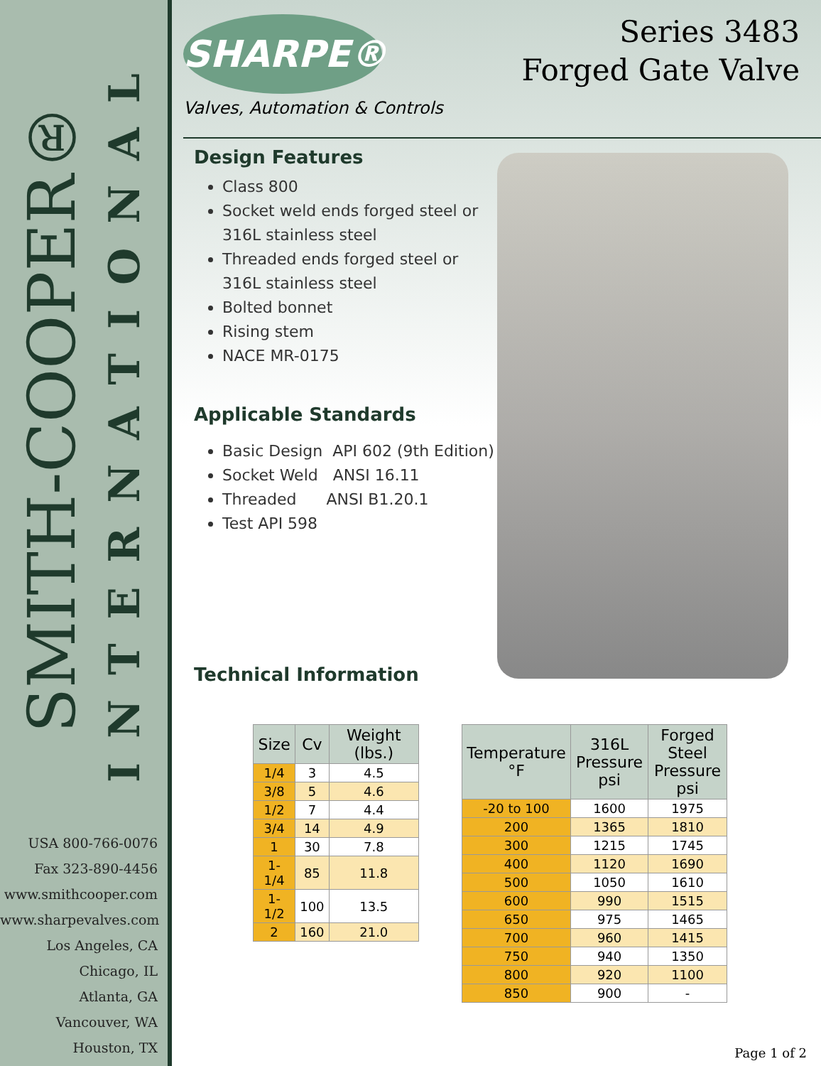SMITH-COOPER®
INTERNATIONAL
USA 800-766-0076
Fax 323-890-4456
www.smithcooper.com
www.sharpevalves.com
Los Angeles, CA
Chicago, IL
Atlanta, GA
Vancouver, WA
Houston, TX
Series 3483
Forged Gate Valve
SHARPE®
Valves, Automation & Controls
Design Features
Class 800
Socket weld ends forged steel or
316L stainless steel
Threaded ends forged steel or
316L stainless steel
Bolted bonnet
Rising stem
NACE MR-0175
Applicable Standards
Basic Design API 602 (9th Edition)
Socket Weld ANSI 16.11
Threaded ANSI B1.20.1
Test API 598
Technical Information
| Size | Cv | Weight (lbs.) |
| --- | --- | --- |
| 1/4 | 3 | 4.5 |
| 3/8 | 5 | 4.6 |
| 1/2 | 7 | 4.4 |
| 3/4 | 14 | 4.9 |
| 1 | 30 | 7.8 |
| 1-1/4 | 85 | 11.8 |
| 1-1/2 | 100 | 13.5 |
| 2 | 160 | 21.0 |
| Temperature °F | 316L Pressure psi | Forged Steel Pressure psi |
| --- | --- | --- |
| -20 to 100 | 1600 | 1975 |
| 200 | 1365 | 1810 |
| 300 | 1215 | 1745 |
| 400 | 1120 | 1690 |
| 500 | 1050 | 1610 |
| 600 | 990 | 1515 |
| 650 | 975 | 1465 |
| 700 | 960 | 1415 |
| 750 | 940 | 1350 |
| 800 | 920 | 1100 |
| 850 | 900 | - |
Page 1 of 2